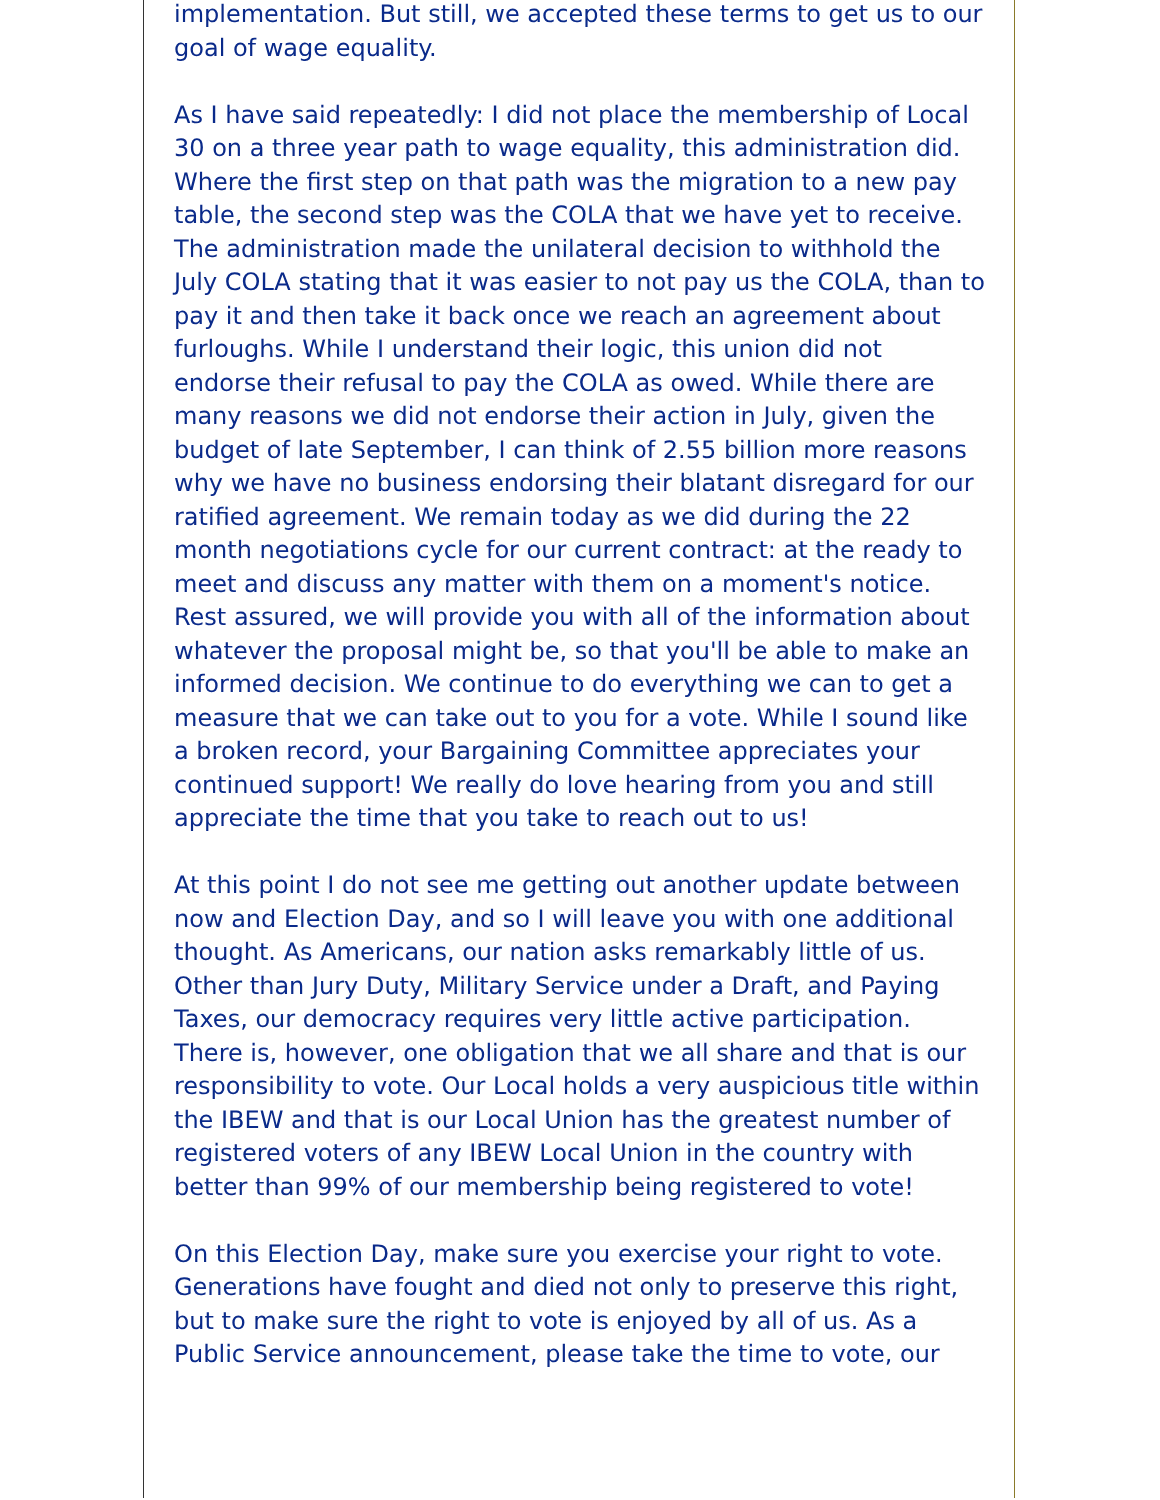implementation. But still, we accepted these terms to get us to our goal of wage equality.
As I have said repeatedly: I did not place the membership of Local 30 on a three year path to wage equality, this administration did. Where the first step on that path was the migration to a new pay table, the second step was the COLA that we have yet to receive. The administration made the unilateral decision to withhold the July COLA stating that it was easier to not pay us the COLA, than to pay it and then take it back once we reach an agreement about furloughs. While I understand their logic, this union did not endorse their refusal to pay the COLA as owed. While there are many reasons we did not endorse their action in July, given the budget of late September, I can think of 2.55 billion more reasons why we have no business endorsing their blatant disregard for our ratified agreement. We remain today as we did during the 22 month negotiations cycle for our current contract: at the ready to meet and discuss any matter with them on a moment's notice. Rest assured, we will provide you with all of the information about whatever the proposal might be, so that you'll be able to make an informed decision. We continue to do everything we can to get a measure that we can take out to you for a vote. While I sound like a broken record, your Bargaining Committee appreciates your continued support! We really do love hearing from you and still appreciate the time that you take to reach out to us!
At this point I do not see me getting out another update between now and Election Day, and so I will leave you with one additional thought. As Americans, our nation asks remarkably little of us. Other than Jury Duty, Military Service under a Draft, and Paying Taxes, our democracy requires very little active participation. There is, however, one obligation that we all share and that is our responsibility to vote. Our Local holds a very auspicious title within the IBEW and that is our Local Union has the greatest number of registered voters of any IBEW Local Union in the country with better than 99% of our membership being registered to vote!
On this Election Day, make sure you exercise your right to vote. Generations have fought and died not only to preserve this right, but to make sure the right to vote is enjoyed by all of us. As a Public Service announcement, please take the time to vote, our